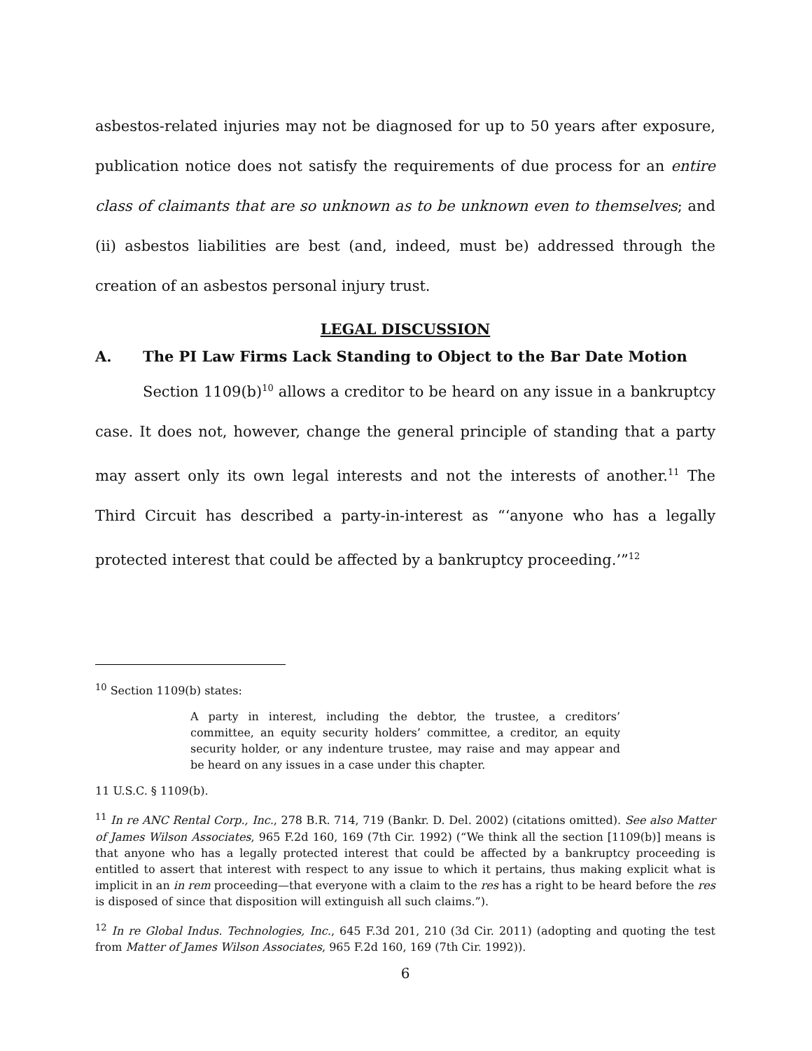asbestos-related injuries may not be diagnosed for up to 50 years after exposure, publication notice does not satisfy the requirements of due process for an entire class of claimants that are so unknown as to be unknown even to themselves; and (ii) asbestos liabilities are best (and, indeed, must be) addressed through the creation of an asbestos personal injury trust.
LEGAL DISCUSSION
A. The PI Law Firms Lack Standing to Object to the Bar Date Motion
Section 1109(b)<sup>10</sup> allows a creditor to be heard on any issue in a bankruptcy case. It does not, however, change the general principle of standing that a party may assert only its own legal interests and not the interests of another.<sup>11</sup> The Third Circuit has described a party-in-interest as “‘anyone who has a legally protected interest that could be affected by a bankruptcy proceeding.’”<sup>12</sup>
<sup>10</sup> Section 1109(b) states:
A party in interest, including the debtor, the trustee, a creditors’ committee, an equity security holders’ committee, a creditor, an equity security holder, or any indenture trustee, may raise and may appear and be heard on any issues in a case under this chapter.
11 U.S.C. § 1109(b).
<sup>11</sup> In re ANC Rental Corp., Inc., 278 B.R. 714, 719 (Bankr. D. Del. 2002) (citations omitted). See also Matter of James Wilson Associates, 965 F.2d 160, 169 (7th Cir. 1992) (“We think all the section [1109(b)] means is that anyone who has a legally protected interest that could be affected by a bankruptcy proceeding is entitled to assert that interest with respect to any issue to which it pertains, thus making explicit what is implicit in an in rem proceeding—that everyone with a claim to the res has a right to be heard before the res is disposed of since that disposition will extinguish all such claims.”).
<sup>12</sup> In re Global Indus. Technologies, Inc., 645 F.3d 201, 210 (3d Cir. 2011) (adopting and quoting the test from Matter of James Wilson Associates, 965 F.2d 160, 169 (7th Cir. 1992)).
6